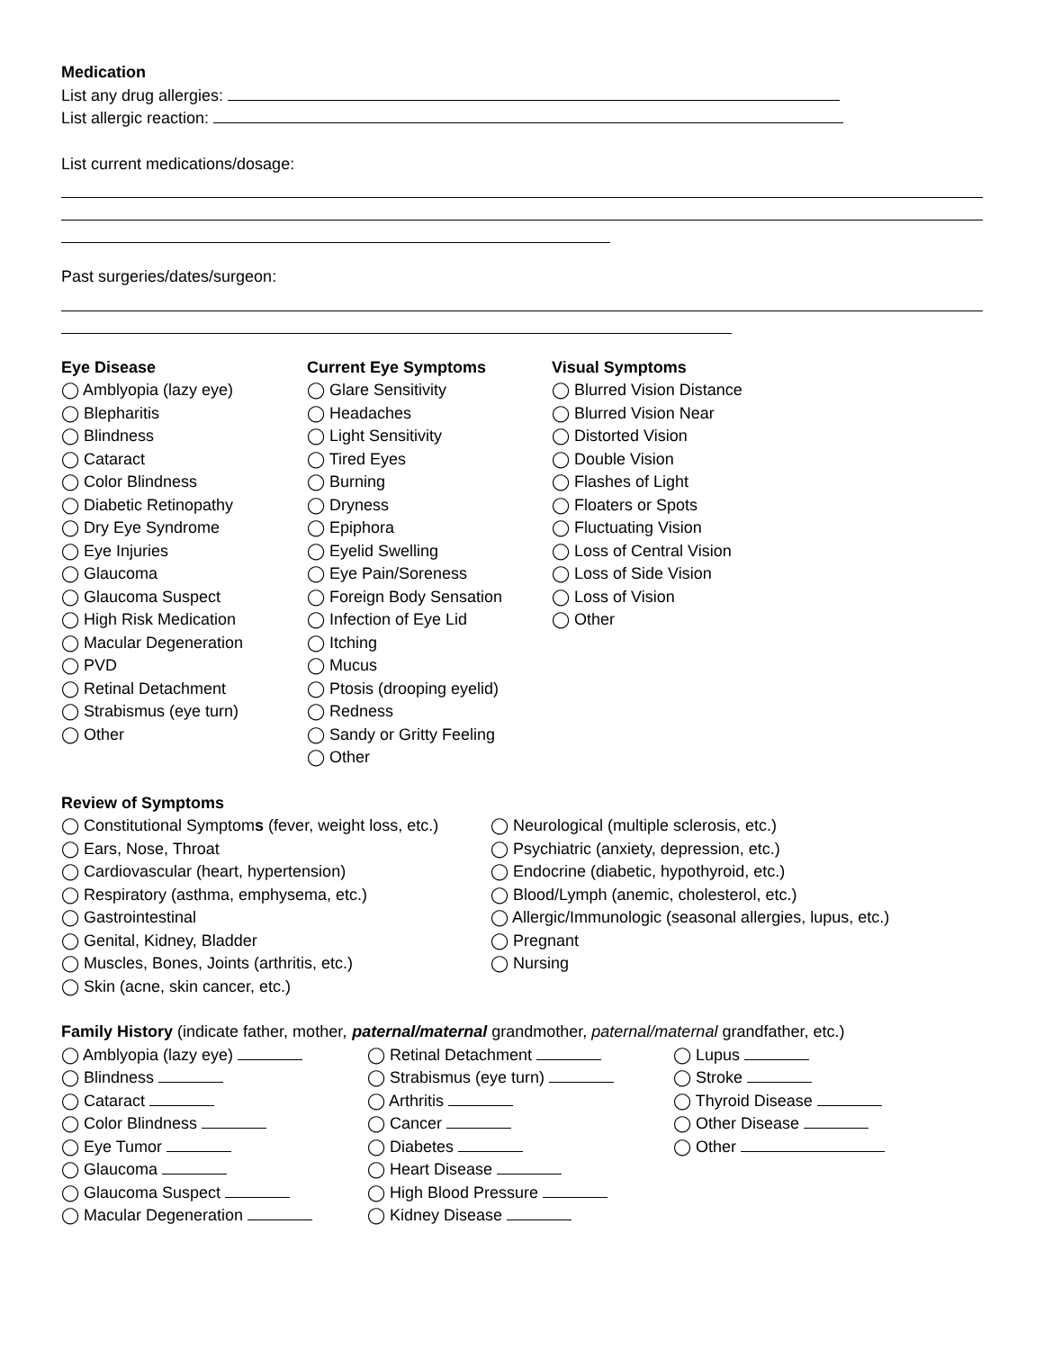Medication
List any drug allergies:
List allergic reaction:
List current medications/dosage:
Past surgeries/dates/surgeon:
Eye Disease
◯ Amblyopia (lazy eye)
◯ Blepharitis
◯ Blindness
◯ Cataract
◯ Color Blindness
◯ Diabetic Retinopathy
◯ Dry Eye Syndrome
◯ Eye Injuries
◯ Glaucoma
◯ Glaucoma Suspect
◯ High Risk Medication
◯ Macular Degeneration
◯ PVD
◯ Retinal Detachment
◯ Strabismus (eye turn)
◯ Other
Current Eye Symptoms
◯ Glare Sensitivity
◯ Headaches
◯ Light Sensitivity
◯ Tired Eyes
◯ Burning
◯ Dryness
◯ Epiphora
◯ Eyelid Swelling
◯ Eye Pain/Soreness
◯ Foreign Body Sensation
◯ Infection of Eye Lid
◯ Itching
◯ Mucus
◯ Ptosis (drooping eyelid)
◯ Redness
◯ Sandy or Gritty Feeling
◯ Other
Visual Symptoms
◯ Blurred Vision Distance
◯ Blurred Vision Near
◯ Distorted Vision
◯ Double Vision
◯ Flashes of Light
◯ Floaters or Spots
◯ Fluctuating Vision
◯ Loss of Central Vision
◯ Loss of Side Vision
◯ Loss of Vision
◯ Other
Review of Symptoms
◯ Constitutional Symptoms (fever, weight loss, etc.)
◯ Ears, Nose, Throat
◯ Cardiovascular (heart, hypertension)
◯ Respiratory (asthma, emphysema, etc.)
◯ Gastrointestinal
◯ Genital, Kidney, Bladder
◯ Muscles, Bones, Joints (arthritis, etc.)
◯ Skin (acne, skin cancer, etc.)
◯ Neurological (multiple sclerosis, etc.)
◯ Psychiatric (anxiety, depression, etc.)
◯ Endocrine (diabetic, hypothyroid, etc.)
◯ Blood/Lymph (anemic, cholesterol, etc.)
◯ Allergic/Immunologic (seasonal allergies, lupus, etc.)
◯ Pregnant
◯ Nursing
Family History (indicate father, mother, paternal/maternal grandmother, paternal/maternal grandfather, etc.)
◯ Amblyopia (lazy eye)
◯ Blindness
◯ Cataract
◯ Color Blindness
◯ Eye Tumor
◯ Glaucoma
◯ Glaucoma Suspect
◯ Macular Degeneration
◯ Retinal Detachment
◯ Strabismus (eye turn)
◯ Arthritis
◯ Cancer
◯ Diabetes
◯ Heart Disease
◯ High Blood Pressure
◯ Kidney Disease
◯ Lupus
◯ Stroke
◯ Thyroid Disease
◯ Other Disease
◯ Other